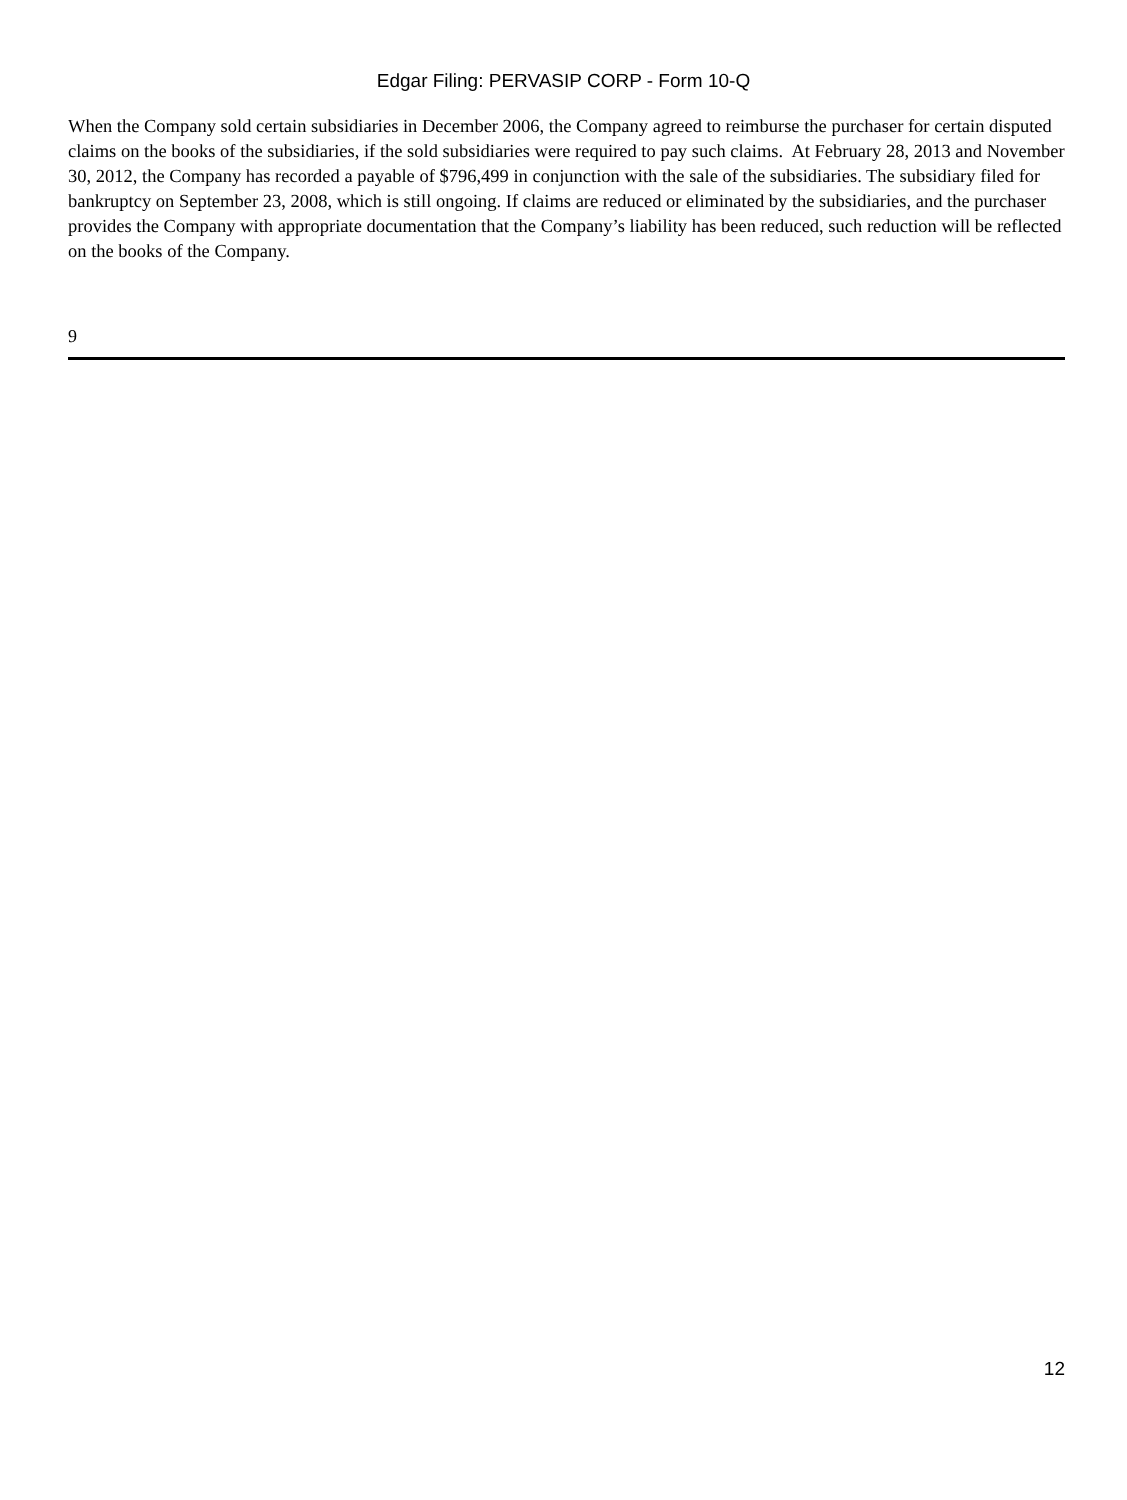Edgar Filing: PERVASIP CORP - Form 10-Q
When the Company sold certain subsidiaries in December 2006, the Company agreed to reimburse the purchaser for certain disputed claims on the books of the subsidiaries, if the sold subsidiaries were required to pay such claims. At February 28, 2013 and November 30, 2012, the Company has recorded a payable of $796,499 in conjunction with the sale of the subsidiaries. The subsidiary filed for bankruptcy on September 23, 2008, which is still ongoing. If claims are reduced or eliminated by the subsidiaries, and the purchaser provides the Company with appropriate documentation that the Company’s liability has been reduced, such reduction will be reflected on the books of the Company.
9
12